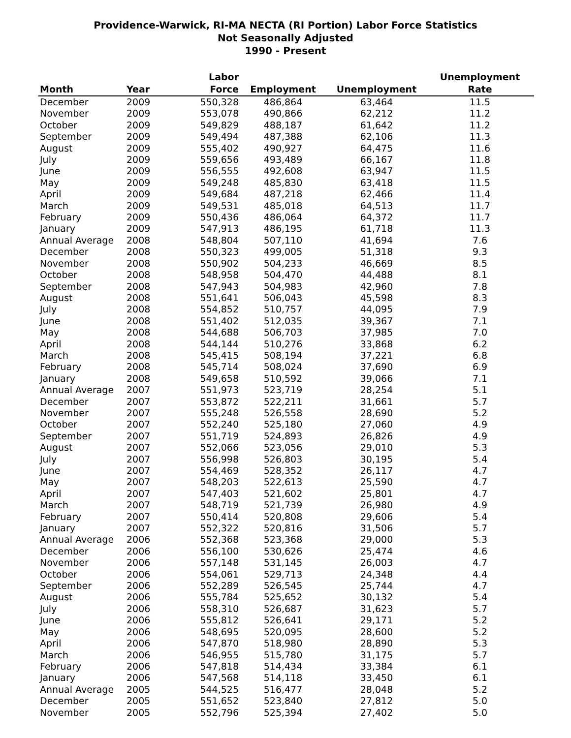Providence-Warwick, RI-MA NECTA (RI Portion) Labor Force Statistics
Not Seasonally Adjusted
1990 - Present
| Month | Year | Labor Force | Employment | Unemployment | Unemployment Rate |
| --- | --- | --- | --- | --- | --- |
| December | 2009 | 550,328 | 486,864 | 63,464 | 11.5 |
| November | 2009 | 553,078 | 490,866 | 62,212 | 11.2 |
| October | 2009 | 549,829 | 488,187 | 61,642 | 11.2 |
| September | 2009 | 549,494 | 487,388 | 62,106 | 11.3 |
| August | 2009 | 555,402 | 490,927 | 64,475 | 11.6 |
| July | 2009 | 559,656 | 493,489 | 66,167 | 11.8 |
| June | 2009 | 556,555 | 492,608 | 63,947 | 11.5 |
| May | 2009 | 549,248 | 485,830 | 63,418 | 11.5 |
| April | 2009 | 549,684 | 487,218 | 62,466 | 11.4 |
| March | 2009 | 549,531 | 485,018 | 64,513 | 11.7 |
| February | 2009 | 550,436 | 486,064 | 64,372 | 11.7 |
| January | 2009 | 547,913 | 486,195 | 61,718 | 11.3 |
| Annual Average | 2008 | 548,804 | 507,110 | 41,694 | 7.6 |
| December | 2008 | 550,323 | 499,005 | 51,318 | 9.3 |
| November | 2008 | 550,902 | 504,233 | 46,669 | 8.5 |
| October | 2008 | 548,958 | 504,470 | 44,488 | 8.1 |
| September | 2008 | 547,943 | 504,983 | 42,960 | 7.8 |
| August | 2008 | 551,641 | 506,043 | 45,598 | 8.3 |
| July | 2008 | 554,852 | 510,757 | 44,095 | 7.9 |
| June | 2008 | 551,402 | 512,035 | 39,367 | 7.1 |
| May | 2008 | 544,688 | 506,703 | 37,985 | 7.0 |
| April | 2008 | 544,144 | 510,276 | 33,868 | 6.2 |
| March | 2008 | 545,415 | 508,194 | 37,221 | 6.8 |
| February | 2008 | 545,714 | 508,024 | 37,690 | 6.9 |
| January | 2008 | 549,658 | 510,592 | 39,066 | 7.1 |
| Annual Average | 2007 | 551,973 | 523,719 | 28,254 | 5.1 |
| December | 2007 | 553,872 | 522,211 | 31,661 | 5.7 |
| November | 2007 | 555,248 | 526,558 | 28,690 | 5.2 |
| October | 2007 | 552,240 | 525,180 | 27,060 | 4.9 |
| September | 2007 | 551,719 | 524,893 | 26,826 | 4.9 |
| August | 2007 | 552,066 | 523,056 | 29,010 | 5.3 |
| July | 2007 | 556,998 | 526,803 | 30,195 | 5.4 |
| June | 2007 | 554,469 | 528,352 | 26,117 | 4.7 |
| May | 2007 | 548,203 | 522,613 | 25,590 | 4.7 |
| April | 2007 | 547,403 | 521,602 | 25,801 | 4.7 |
| March | 2007 | 548,719 | 521,739 | 26,980 | 4.9 |
| February | 2007 | 550,414 | 520,808 | 29,606 | 5.4 |
| January | 2007 | 552,322 | 520,816 | 31,506 | 5.7 |
| Annual Average | 2006 | 552,368 | 523,368 | 29,000 | 5.3 |
| December | 2006 | 556,100 | 530,626 | 25,474 | 4.6 |
| November | 2006 | 557,148 | 531,145 | 26,003 | 4.7 |
| October | 2006 | 554,061 | 529,713 | 24,348 | 4.4 |
| September | 2006 | 552,289 | 526,545 | 25,744 | 4.7 |
| August | 2006 | 555,784 | 525,652 | 30,132 | 5.4 |
| July | 2006 | 558,310 | 526,687 | 31,623 | 5.7 |
| June | 2006 | 555,812 | 526,641 | 29,171 | 5.2 |
| May | 2006 | 548,695 | 520,095 | 28,600 | 5.2 |
| April | 2006 | 547,870 | 518,980 | 28,890 | 5.3 |
| March | 2006 | 546,955 | 515,780 | 31,175 | 5.7 |
| February | 2006 | 547,818 | 514,434 | 33,384 | 6.1 |
| January | 2006 | 547,568 | 514,118 | 33,450 | 6.1 |
| Annual Average | 2005 | 544,525 | 516,477 | 28,048 | 5.2 |
| December | 2005 | 551,652 | 523,840 | 27,812 | 5.0 |
| November | 2005 | 552,796 | 525,394 | 27,402 | 5.0 |